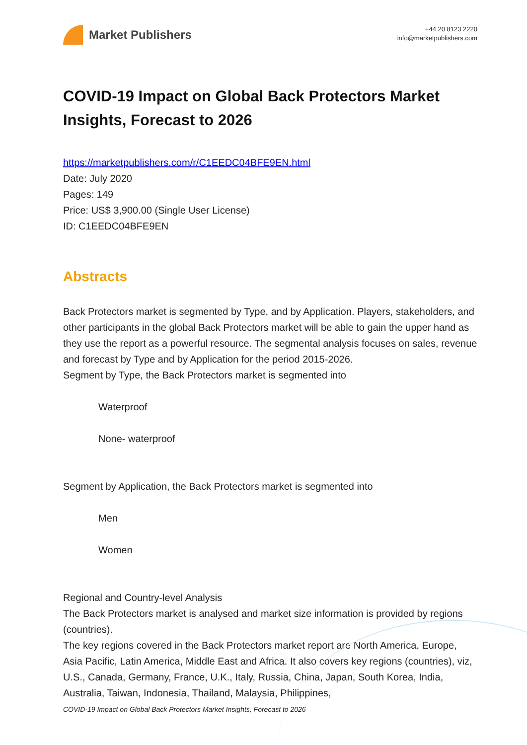Market Publishers
+44 20 8123 2220
info@marketpublishers.com
COVID-19 Impact on Global Back Protectors Market Insights, Forecast to 2026
https://marketpublishers.com/r/C1EEDC04BFE9EN.html
Date: July 2020
Pages: 149
Price: US$ 3,900.00 (Single User License)
ID: C1EEDC04BFE9EN
Abstracts
Back Protectors market is segmented by Type, and by Application. Players, stakeholders, and other participants in the global Back Protectors market will be able to gain the upper hand as they use the report as a powerful resource. The segmental analysis focuses on sales, revenue and forecast by Type and by Application for the period 2015-2026.
Segment by Type, the Back Protectors market is segmented into
Waterproof
None- waterproof
Segment by Application, the Back Protectors market is segmented into
Men
Women
Regional and Country-level Analysis
The Back Protectors market is analysed and market size information is provided by regions (countries).
The key regions covered in the Back Protectors market report are North America, Europe, Asia Pacific, Latin America, Middle East and Africa. It also covers key regions (countries), viz, U.S., Canada, Germany, France, U.K., Italy, Russia, China, Japan, South Korea, India, Australia, Taiwan, Indonesia, Thailand, Malaysia, Philippines,
COVID-19 Impact on Global Back Protectors Market Insights, Forecast to 2026